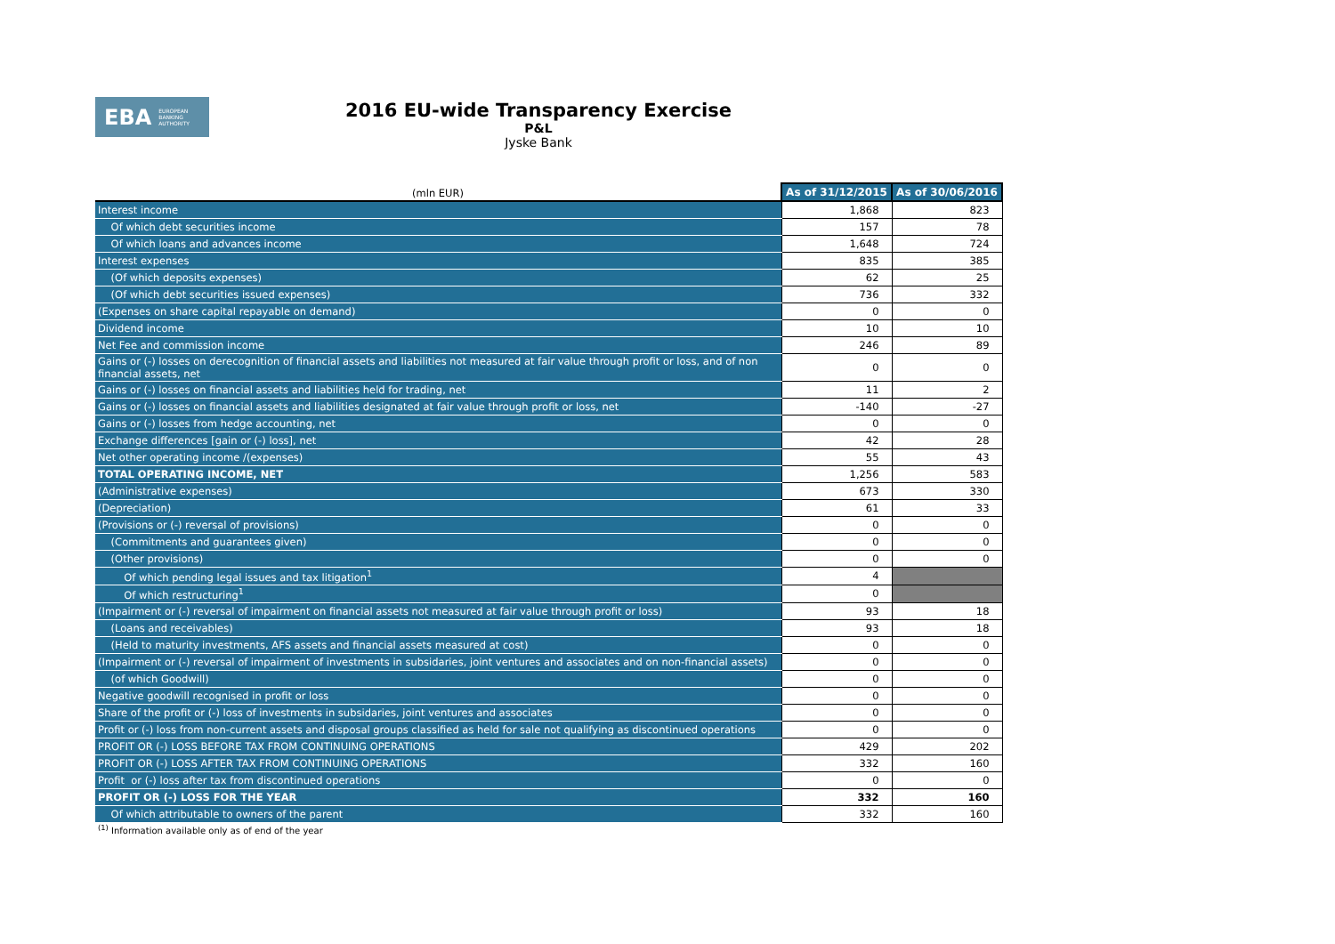EBA EUROPEAN
BANKING
AUTHORITY
2016 EU-wide Transparency Exercise
P&L
Jyske Bank
| (mln EUR) | As of 31/12/2015 | As of 30/06/2016 |
| --- | --- | --- |
| Interest income | 1,868 | 823 |
| Of which debt securities income | 157 | 78 |
| Of which loans and advances income | 1,648 | 724 |
| Interest expenses | 835 | 385 |
| (Of which deposits expenses) | 62 | 25 |
| (Of which debt securities issued expenses) | 736 | 332 |
| (Expenses on share capital repayable on demand) | 0 | 0 |
| Dividend income | 10 | 10 |
| Net Fee and commission income | 246 | 89 |
| Gains or (-) losses on derecognition of financial assets and liabilities not measured at fair value through profit or loss, and of non financial assets, net | 0 | 0 |
| Gains or (-) losses on financial assets and liabilities held for trading, net | 11 | 2 |
| Gains or (-) losses on financial assets and liabilities designated at fair value through profit or loss, net | -140 | -27 |
| Gains or (-) losses from hedge accounting, net | 0 | 0 |
| Exchange differences [gain or (-) loss], net | 42 | 28 |
| Net other operating income /(expenses) | 55 | 43 |
| TOTAL OPERATING INCOME, NET | 1,256 | 583 |
| (Administrative expenses) | 673 | 330 |
| (Depreciation) | 61 | 33 |
| (Provisions or (-) reversal of provisions) | 0 | 0 |
| (Commitments and guarantees given) | 0 | 0 |
| (Other provisions) | 0 | 0 |
| Of which pending legal issues and tax litigation<sup>1</sup> | 4 | |
| Of which restructuring<sup>1</sup> | 0 | |
| (Impairment or (-) reversal of impairment on financial assets not measured at fair value through profit or loss) | 93 | 18 |
| (Loans and receivables) | 93 | 18 |
| (Held to maturity investments, AFS assets and financial assets measured at cost) | 0 | 0 |
| (Impairment or (-) reversal of impairment of investments in subsidaries, joint ventures and associates and on non-financial assets) | 0 | 0 |
| (of which Goodwill) | 0 | 0 |
| Negative goodwill recognised in profit or loss | 0 | 0 |
| Share of the profit or (-) loss of investments in subsidaries, joint ventures and associates | 0 | 0 |
| Profit or (-) loss from non-current assets and disposal groups classified as held for sale not qualifying as discontinued operations | 0 | 0 |
| PROFIT OR (-) LOSS BEFORE TAX FROM CONTINUING OPERATIONS | 429 | 202 |
| PROFIT OR (-) LOSS AFTER TAX FROM CONTINUING OPERATIONS | 332 | 160 |
| Profit or (-) loss after tax from discontinued operations | 0 | 0 |
| PROFIT OR (-) LOSS FOR THE YEAR | 332 | 160 |
| Of which attributable to owners of the parent | 332 | 160 |
<sup>(1)</sup> Information available only as of end of the year